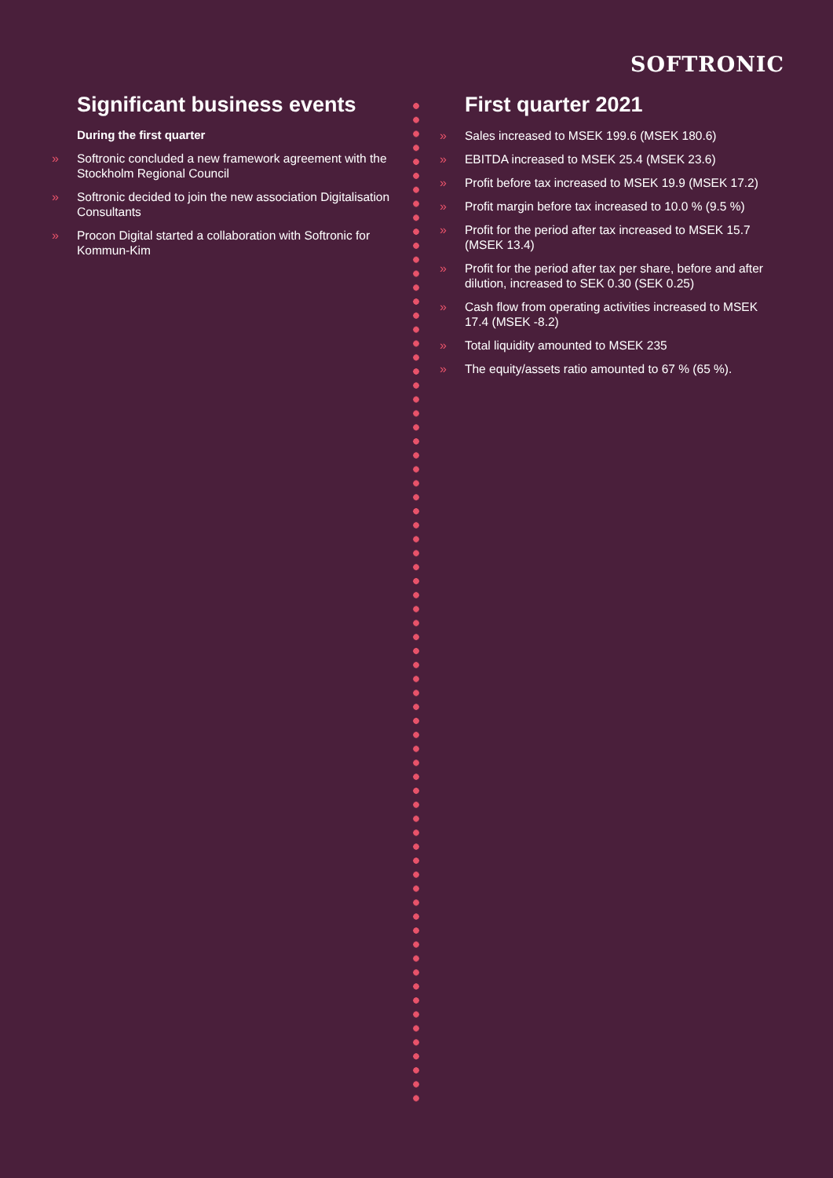SOFTRONIC
Significant business events
During the first quarter
» Softronic concluded a new framework agreement with the Stockholm Regional Council
» Softronic decided to join the new association Digitalisation Consultants
» Procon Digital started a collaboration with Softronic for Kommun-Kim
First quarter 2021
» Sales increased to MSEK 199.6 (MSEK 180.6)
» EBITDA increased to MSEK 25.4 (MSEK 23.6)
» Profit before tax increased to MSEK 19.9 (MSEK 17.2)
» Profit margin before tax increased to 10.0 % (9.5 %)
» Profit for the period after tax increased to MSEK 15.7 (MSEK 13.4)
» Profit for the period after tax per share, before and after dilution, increased to SEK 0.30 (SEK 0.25)
» Cash flow from operating activities increased to MSEK 17.4 (MSEK -8.2)
» Total liquidity amounted to MSEK 235
» The equity/assets ratio amounted to 67 % (65 %).